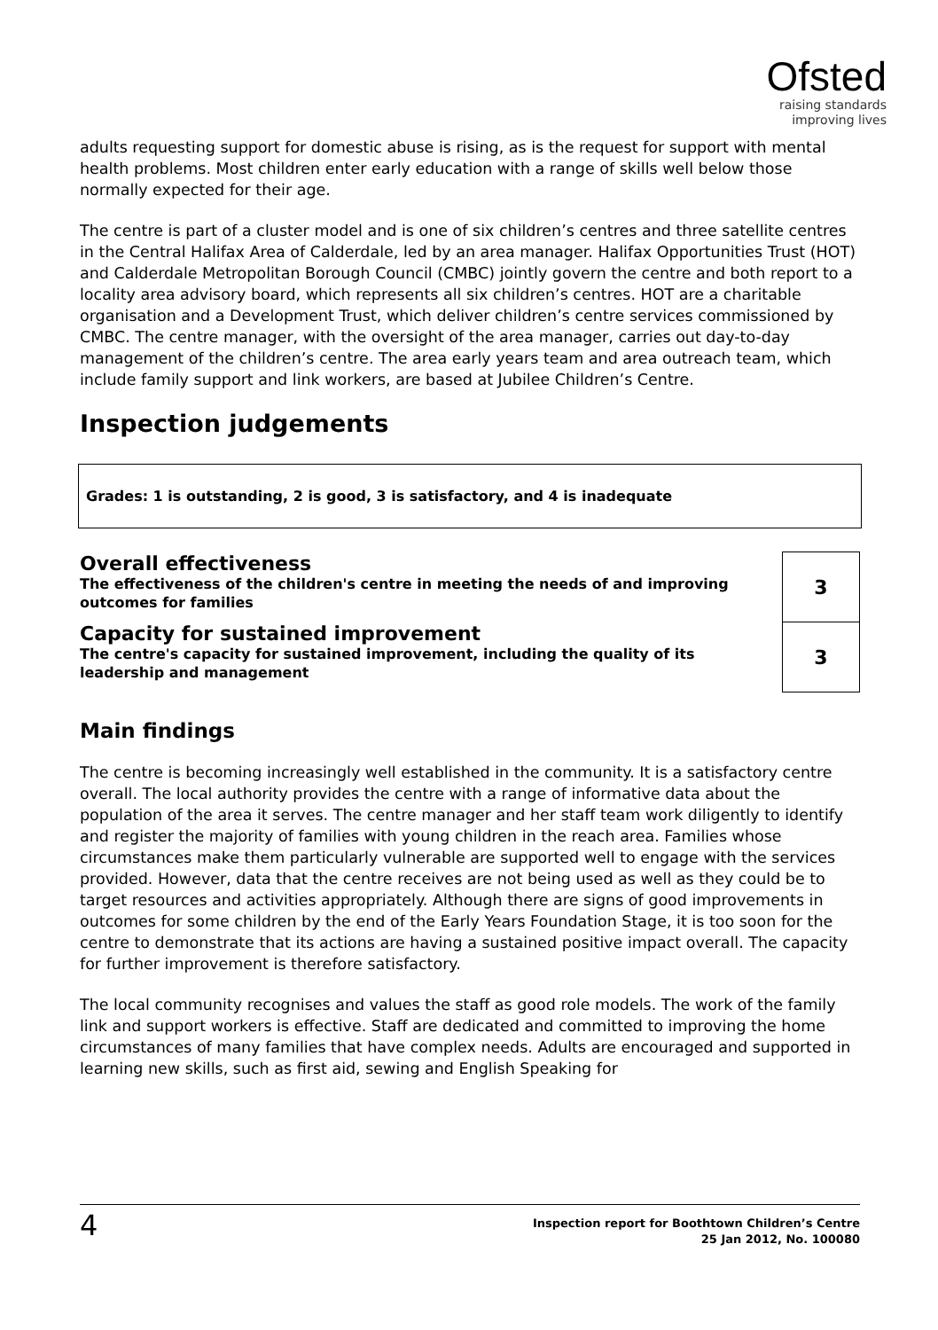Ofsted
raising standards
improving lives
adults requesting support for domestic abuse is rising, as is the request for support with mental health problems. Most children enter early education with a range of skills well below those normally expected for their age.
The centre is part of a cluster model and is one of six children’s centres and three satellite centres in the Central Halifax Area of Calderdale, led by an area manager. Halifax Opportunities Trust (HOT) and Calderdale Metropolitan Borough Council (CMBC) jointly govern the centre and both report to a locality area advisory board, which represents all six children’s centres. HOT are a charitable organisation and a Development Trust, which deliver children’s centre services commissioned by CMBC. The centre manager, with the oversight of the area manager, carries out day-to-day management of the children’s centre. The area early years team and area outreach team, which include family support and link workers, are based at Jubilee Children’s Centre.
Inspection judgements
Grades: 1 is outstanding, 2 is good, 3 is satisfactory, and 4 is inadequate
| Overall effectiveness The effectiveness of the children's centre in meeting the needs of and improving outcomes for families | 3 |
| Capacity for sustained improvement The centre's capacity for sustained improvement, including the quality of its leadership and management | 3 |
Main findings
The centre is becoming increasingly well established in the community. It is a satisfactory centre overall. The local authority provides the centre with a range of informative data about the population of the area it serves. The centre manager and her staff team work diligently to identify and register the majority of families with young children in the reach area. Families whose circumstances make them particularly vulnerable are supported well to engage with the services provided. However, data that the centre receives are not being used as well as they could be to target resources and activities appropriately. Although there are signs of good improvements in outcomes for some children by the end of the Early Years Foundation Stage, it is too soon for the centre to demonstrate that its actions are having a sustained positive impact overall. The capacity for further improvement is therefore satisfactory.
The local community recognises and values the staff as good role models. The work of the family link and support workers is effective. Staff are dedicated and committed to improving the home circumstances of many families that have complex needs. Adults are encouraged and supported in learning new skills, such as first aid, sewing and English Speaking for
4
Inspection report for Boothtown Children’s Centre
25 Jan 2012, No. 100080